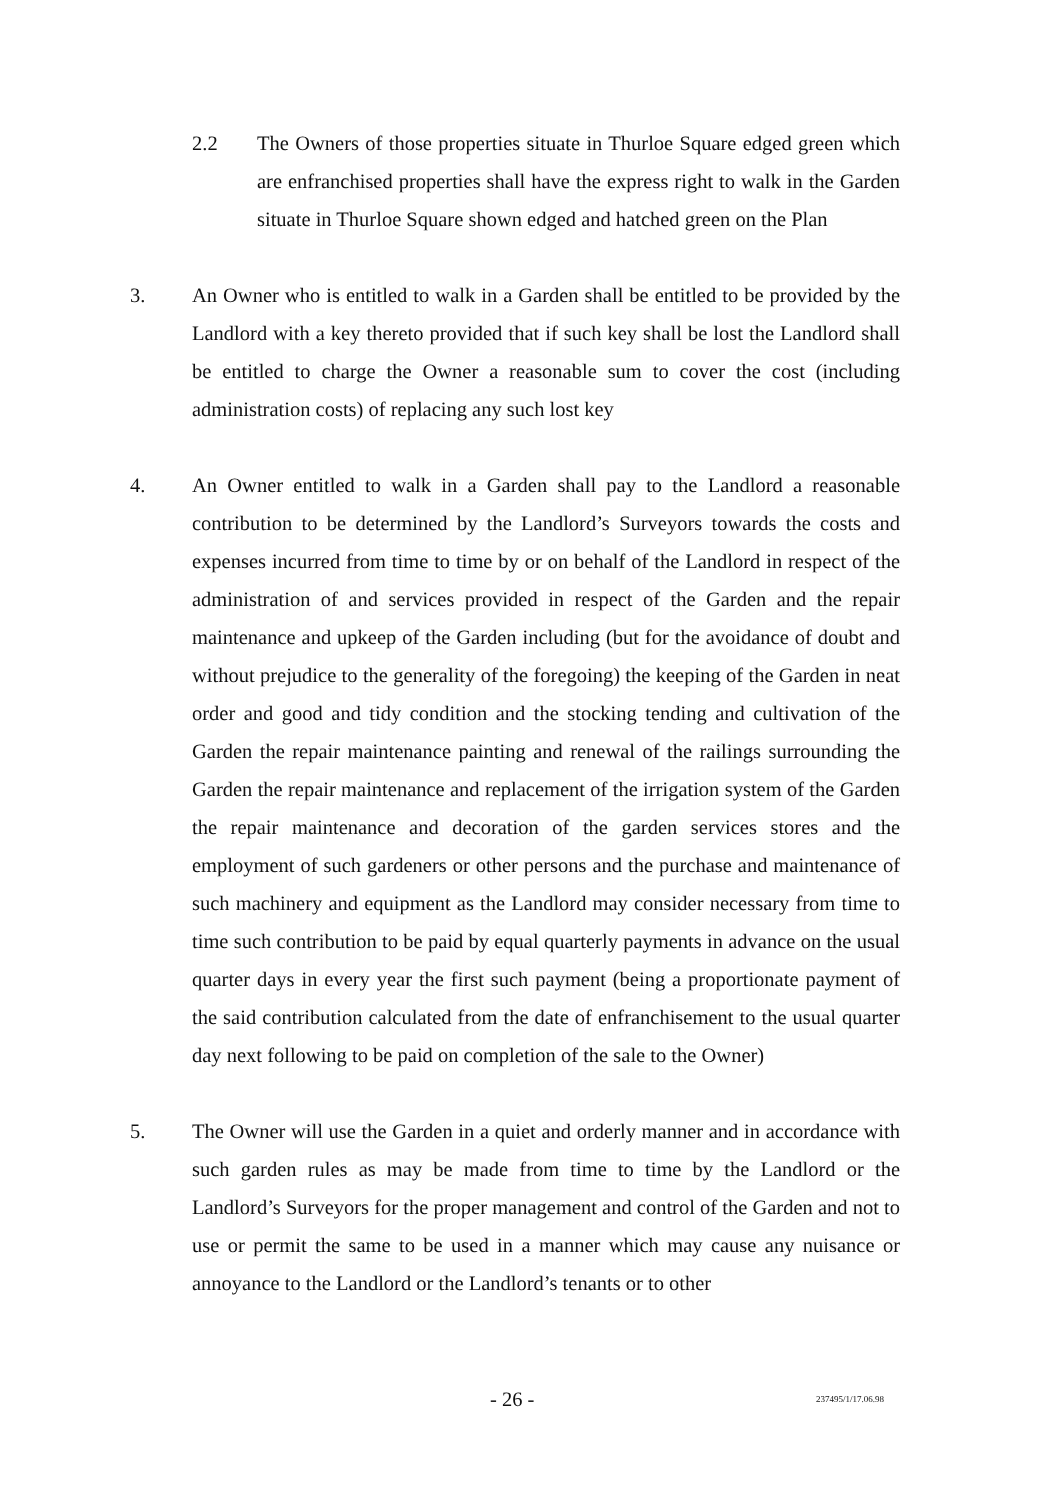2.2 The Owners of those properties situate in Thurloe Square edged green which are enfranchised properties shall have the express right to walk in the Garden situate in Thurloe Square shown edged and hatched green on the Plan
3. An Owner who is entitled to walk in a Garden shall be entitled to be provided by the Landlord with a key thereto provided that if such key shall be lost the Landlord shall be entitled to charge the Owner a reasonable sum to cover the cost (including administration costs) of replacing any such lost key
4. An Owner entitled to walk in a Garden shall pay to the Landlord a reasonable contribution to be determined by the Landlord’s Surveyors towards the costs and expenses incurred from time to time by or on behalf of the Landlord in respect of the administration of and services provided in respect of the Garden and the repair maintenance and upkeep of the Garden including (but for the avoidance of doubt and without prejudice to the generality of the foregoing) the keeping of the Garden in neat order and good and tidy condition and the stocking tending and cultivation of the Garden the repair maintenance painting and renewal of the railings surrounding the Garden the repair maintenance and replacement of the irrigation system of the Garden the repair maintenance and decoration of the garden services stores and the employment of such gardeners or other persons and the purchase and maintenance of such machinery and equipment as the Landlord may consider necessary from time to time such contribution to be paid by equal quarterly payments in advance on the usual quarter days in every year the first such payment (being a proportionate payment of the said contribution calculated from the date of enfranchisement to the usual quarter day next following to be paid on completion of the sale to the Owner)
5. The Owner will use the Garden in a quiet and orderly manner and in accordance with such garden rules as may be made from time to time by the Landlord or the Landlord’s Surveyors for the proper management and control of the Garden and not to use or permit the same to be used in a manner which may cause any nuisance or annoyance to the Landlord or the Landlord’s tenants or to other
- 26 - 237495/1/17.06.98